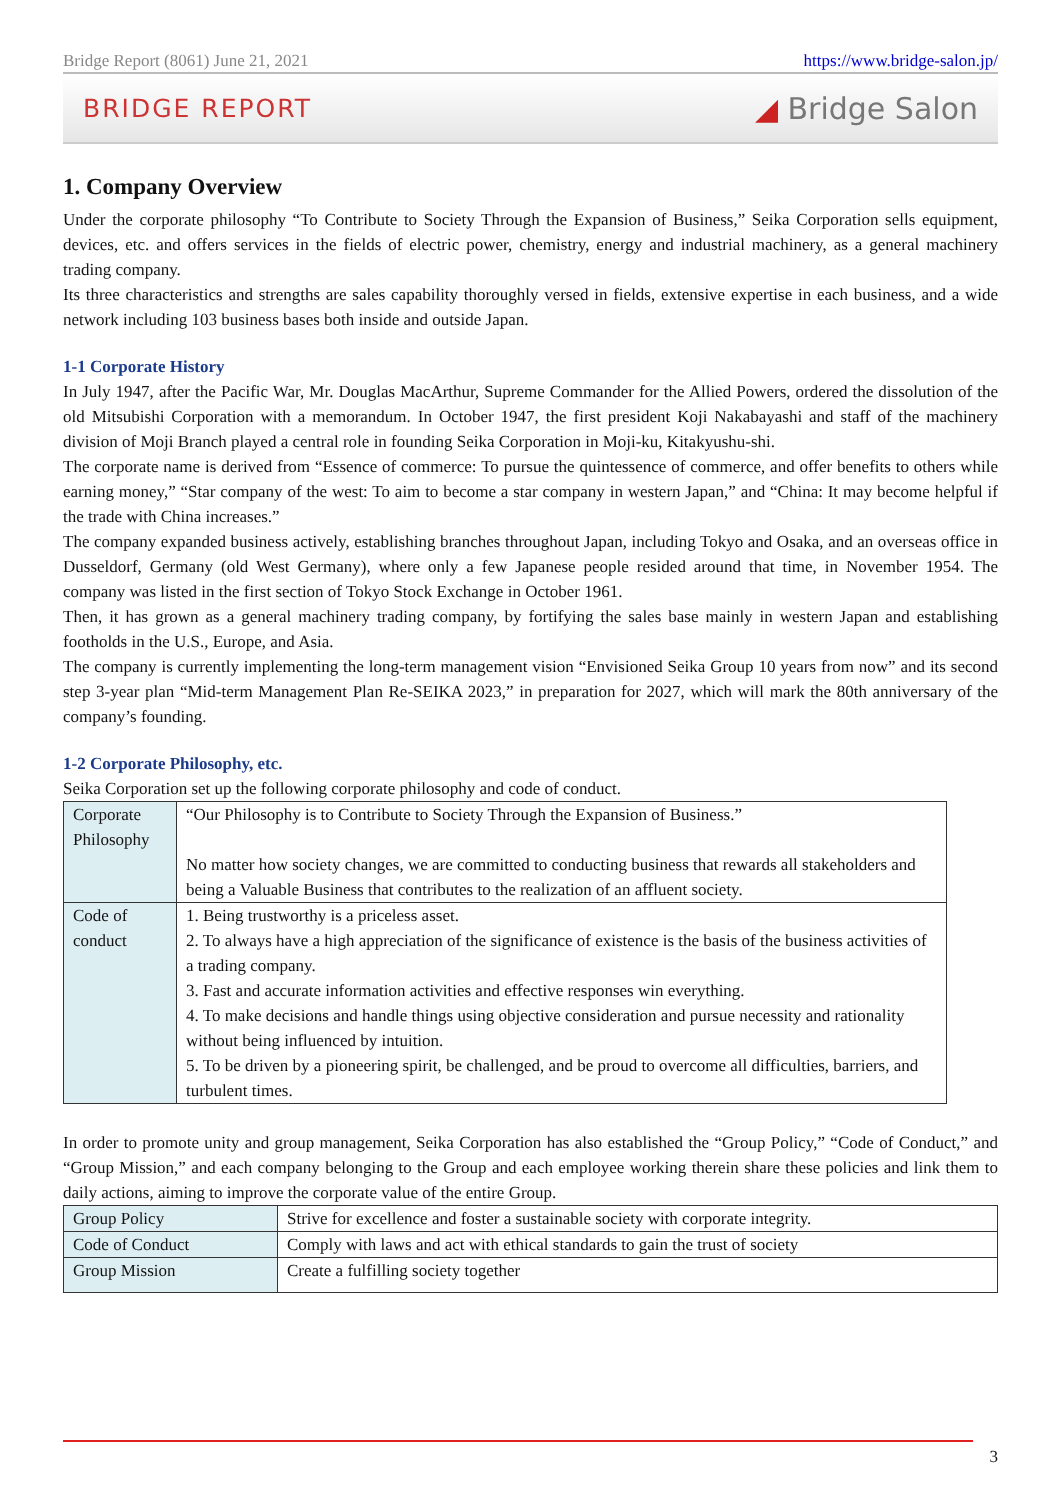Bridge Report (8061) June 21, 2021 https://www.bridge-salon.jp/
BRIDGE REPORT ◢ Bridge Salon
1. Company Overview
Under the corporate philosophy “To Contribute to Society Through the Expansion of Business,” Seika Corporation sells equipment, devices, etc. and offers services in the fields of electric power, chemistry, energy and industrial machinery, as a general machinery trading company.
Its three characteristics and strengths are sales capability thoroughly versed in fields, extensive expertise in each business, and a wide network including 103 business bases both inside and outside Japan.
1-1 Corporate History
In July 1947, after the Pacific War, Mr. Douglas MacArthur, Supreme Commander for the Allied Powers, ordered the dissolution of the old Mitsubishi Corporation with a memorandum. In October 1947, the first president Koji Nakabayashi and staff of the machinery division of Moji Branch played a central role in founding Seika Corporation in Moji-ku, Kitakyushu-shi.
The corporate name is derived from “Essence of commerce: To pursue the quintessence of commerce, and offer benefits to others while earning money,” “Star company of the west: To aim to become a star company in western Japan,” and “China: It may become helpful if the trade with China increases.”
The company expanded business actively, establishing branches throughout Japan, including Tokyo and Osaka, and an overseas office in Dusseldorf, Germany (old West Germany), where only a few Japanese people resided around that time, in November 1954. The company was listed in the first section of Tokyo Stock Exchange in October 1961.
Then, it has grown as a general machinery trading company, by fortifying the sales base mainly in western Japan and establishing footholds in the U.S., Europe, and Asia.
The company is currently implementing the long-term management vision “Envisioned Seika Group 10 years from now” and its second step 3-year plan “Mid-term Management Plan Re-SEIKA 2023,” in preparation for 2027, which will mark the 80th anniversary of the company’s founding.
1-2 Corporate Philosophy, etc.
Seika Corporation set up the following corporate philosophy and code of conduct.
| Corporate Philosophy | “Our Philosophy is to Contribute to Society Through the Expansion of Business.” No matter how society changes, we are committed to conducting business that rewards all stakeholders and being a Valuable Business that contributes to the realization of an affluent society. |
| Code of conduct | 1. Being trustworthy is a priceless asset. 2. To always have a high appreciation of the significance of existence is the basis of the business activities of a trading company. 3. Fast and accurate information activities and effective responses win everything. 4. To make decisions and handle things using objective consideration and pursue necessity and rationality without being influenced by intuition. 5. To be driven by a pioneering spirit, be challenged, and be proud to overcome all difficulties, barriers, and turbulent times. |
In order to promote unity and group management, Seika Corporation has also established the “Group Policy,” “Code of Conduct,” and “Group Mission,” and each company belonging to the Group and each employee working therein share these policies and link them to daily actions, aiming to improve the corporate value of the entire Group.
| Group Policy | Strive for excellence and foster a sustainable society with corporate integrity. |
| Code of Conduct | Comply with laws and act with ethical standards to gain the trust of society |
| Group Mission | Create a fulfilling society together |
3